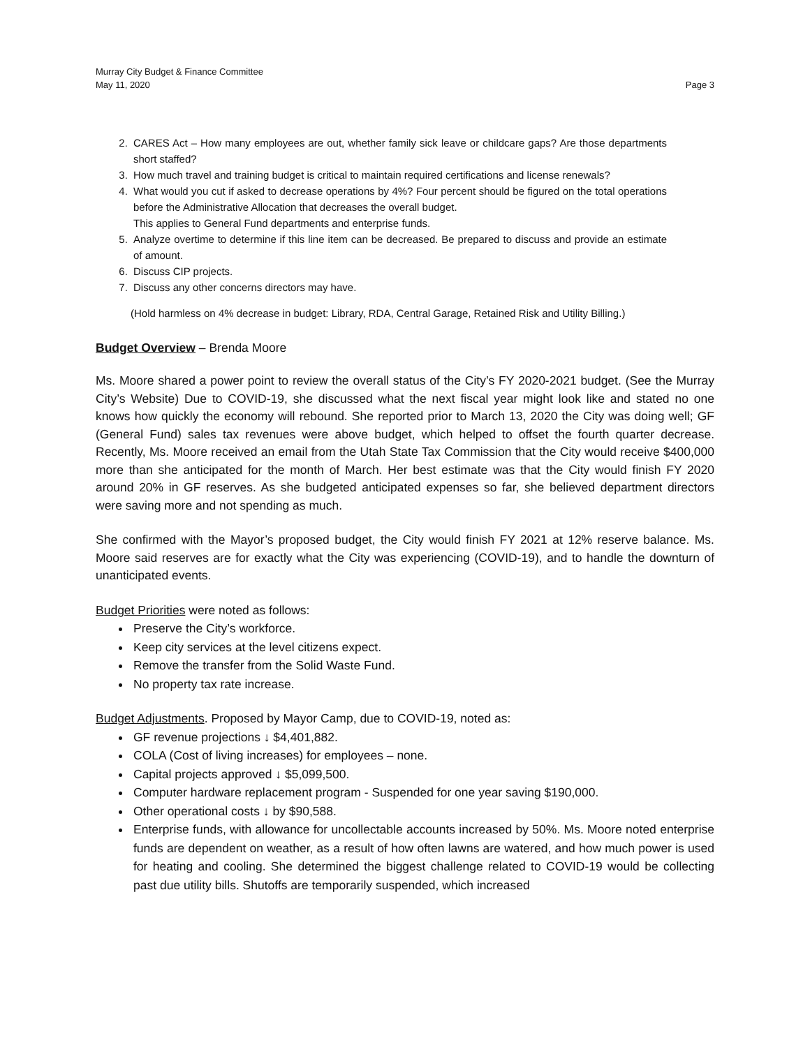Murray City Budget & Finance Committee
May 11, 2020 Page 3
2. CARES Act – How many employees are out, whether family sick leave or childcare gaps? Are those departments short staffed?
3. How much travel and training budget is critical to maintain required certifications and license renewals?
4. What would you cut if asked to decrease operations by 4%? Four percent should be figured on the total operations before the Administrative Allocation that decreases the overall budget.
This applies to General Fund departments and enterprise funds.
5. Analyze overtime to determine if this line item can be decreased. Be prepared to discuss and provide an estimate of amount.
6. Discuss CIP projects.
7. Discuss any other concerns directors may have.
(Hold harmless on 4% decrease in budget: Library, RDA, Central Garage, Retained Risk and Utility Billing.)
Budget Overview – Brenda Moore
Ms. Moore shared a power point to review the overall status of the City’s FY 2020-2021 budget. (See the Murray City’s Website) Due to COVID-19, she discussed what the next fiscal year might look like and stated no one knows how quickly the economy will rebound. She reported prior to March 13, 2020 the City was doing well; GF (General Fund) sales tax revenues were above budget, which helped to offset the fourth quarter decrease. Recently, Ms. Moore received an email from the Utah State Tax Commission that the City would receive $400,000 more than she anticipated for the month of March. Her best estimate was that the City would finish FY 2020 around 20% in GF reserves. As she budgeted anticipated expenses so far, she believed department directors were saving more and not spending as much.
She confirmed with the Mayor’s proposed budget, the City would finish FY 2021 at 12% reserve balance. Ms. Moore said reserves are for exactly what the City was experiencing (COVID-19), and to handle the downturn of unanticipated events.
Budget Priorities were noted as follows:
Preserve the City’s workforce.
Keep city services at the level citizens expect.
Remove the transfer from the Solid Waste Fund.
No property tax rate increase.
Budget Adjustments. Proposed by Mayor Camp, due to COVID-19, noted as:
GF revenue projections ↓ $4,401,882.
COLA (Cost of living increases) for employees – none.
Capital projects approved ↓ $5,099,500.
Computer hardware replacement program - Suspended for one year saving $190,000.
Other operational costs ↓ by $90,588.
Enterprise funds, with allowance for uncollectable accounts increased by 50%. Ms. Moore noted enterprise funds are dependent on weather, as a result of how often lawns are watered, and how much power is used for heating and cooling. She determined the biggest challenge related to COVID-19 would be collecting past due utility bills. Shutoffs are temporarily suspended, which increased